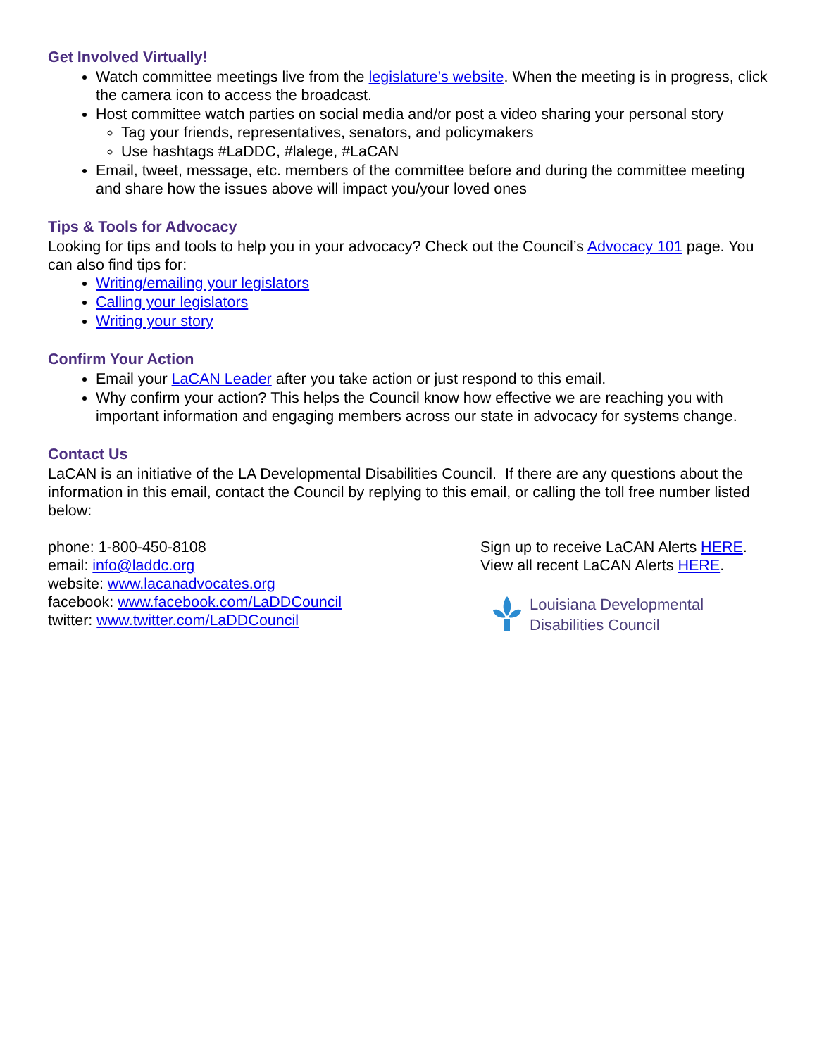Get Involved Virtually!
Watch committee meetings live from the legislature’s website. When the meeting is in progress, click the camera icon to access the broadcast.
Host committee watch parties on social media and/or post a video sharing your personal story
Tag your friends, representatives, senators, and policymakers
Use hashtags #LaDDC, #lalege, #LaCAN
Email, tweet, message, etc. members of the committee before and during the committee meeting and share how the issues above will impact you/your loved ones
Tips & Tools for Advocacy
Looking for tips and tools to help you in your advocacy? Check out the Council’s Advocacy 101 page. You can also find tips for:
Writing/emailing your legislators
Calling your legislators
Writing your story
Confirm Your Action
Email your LaCAN Leader after you take action or just respond to this email.
Why confirm your action? This helps the Council know how effective we are reaching you with important information and engaging members across our state in advocacy for systems change.
Contact Us
LaCAN is an initiative of the LA Developmental Disabilities Council. If there are any questions about the information in this email, contact the Council by replying to this email, or calling the toll free number listed below:
phone: 1-800-450-8108
email: info@laddc.org
website: www.lacanadvocates.org
facebook: www.facebook.com/LaDDCouncil
twitter: www.twitter.com/LaDDCouncil
Sign up to receive LaCAN Alerts HERE.
View all recent LaCAN Alerts HERE.
Louisiana Developmental
Disabilities Council